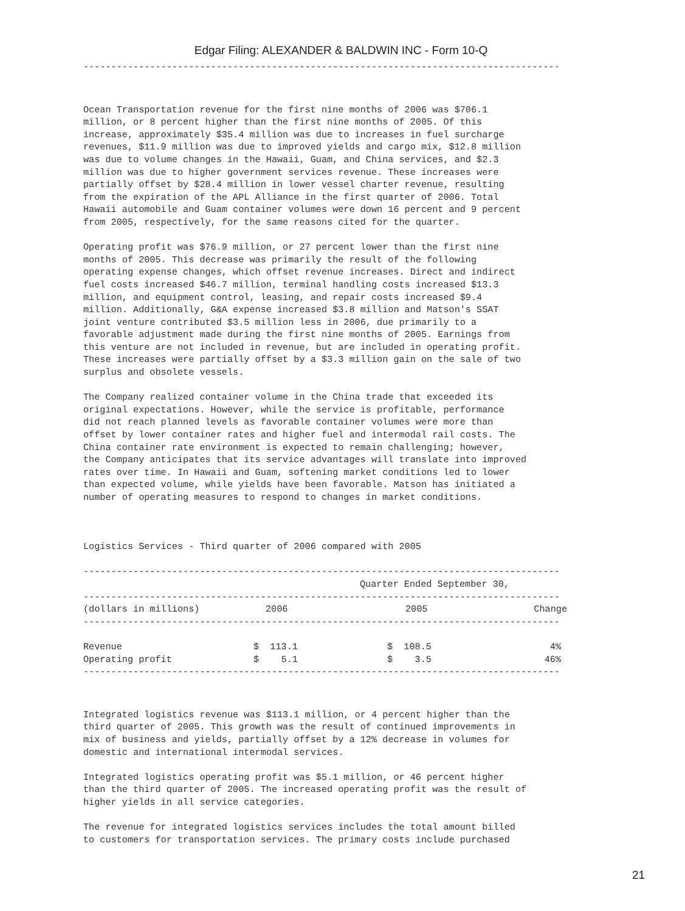Edgar Filing: ALEXANDER & BALDWIN INC - Form 10-Q
--------------------------------------------------------------------------------------
Ocean Transportation revenue for the first nine months of 2006 was $706.1 million, or 8 percent higher than the first nine months of 2005. Of this increase, approximately $35.4 million was due to increases in fuel surcharge revenues, $11.9 million was due to improved yields and cargo mix, $12.8 million was due to volume changes in the Hawaii, Guam, and China services, and $2.3 million was due to higher government services revenue. These increases were partially offset by $28.4 million in lower vessel charter revenue, resulting from the expiration of the APL Alliance in the first quarter of 2006. Total Hawaii automobile and Guam container volumes were down 16 percent and 9 percent from 2005, respectively, for the same reasons cited for the quarter.
Operating profit was $76.9 million, or 27 percent lower than the first nine months of 2005. This decrease was primarily the result of the following operating expense changes, which offset revenue increases. Direct and indirect fuel costs increased $46.7 million, terminal handling costs increased $13.3 million, and equipment control, leasing, and repair costs increased $9.4 million. Additionally, G&A expense increased $3.8 million and Matson's SSAT joint venture contributed $3.5 million less in 2006, due primarily to a favorable adjustment made during the first nine months of 2005. Earnings from this venture are not included in revenue, but are included in operating profit. These increases were partially offset by a $3.3 million gain on the sale of two surplus and obsolete vessels.
The Company realized container volume in the China trade that exceeded its original expectations. However, while the service is profitable, performance did not reach planned levels as favorable container volumes were more than offset by lower container rates and higher fuel and intermodal rail costs. The China container rate environment is expected to remain challenging; however, the Company anticipates that its service advantages will translate into improved rates over time. In Hawaii and Guam, softening market conditions led to lower than expected volume, while yields have been favorable. Matson has initiated a number of operating measures to respond to changes in market conditions.
Logistics Services - Third quarter of 2006 compared with 2005
--------------------------------------------------------------------------------------
| | Quarter Ended September 30, | | |
| --- | --- | --- | --- |
| -------------------------------------------------------------------------------------- | | | |
| (dollars in millions) | 2006 | 2005 | Change |
| -------------------------------------------------------------------------------------- | | | |
| Revenue | $ 113.1 | $ 108.5 | 4% |
| Operating profit | $ 5.1 | $ 3.5 | 46% |
| -------------------------------------------------------------------------------------- | | | |
Integrated logistics revenue was $113.1 million, or 4 percent higher than the third quarter of 2005. This growth was the result of continued improvements in mix of business and yields, partially offset by a 12% decrease in volumes for domestic and international intermodal services.
Integrated logistics operating profit was $5.1 million, or 46 percent higher than the third quarter of 2005. The increased operating profit was the result of higher yields in all service categories.
The revenue for integrated logistics services includes the total amount billed to customers for transportation services. The primary costs include purchased
21